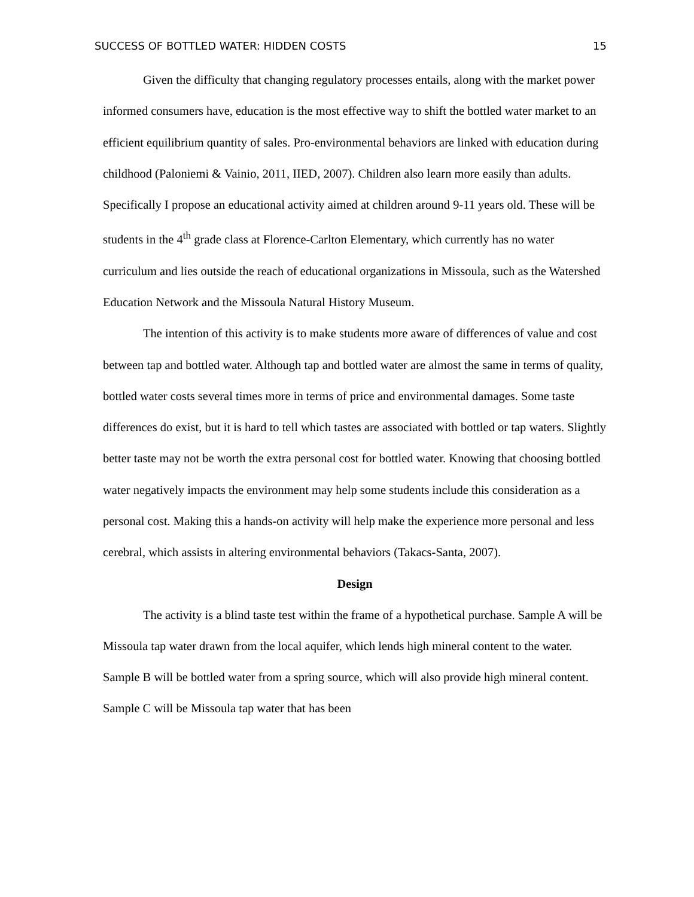SUCCESS OF BOTTLED WATER: HIDDEN COSTS 15
Given the difficulty that changing regulatory processes entails, along with the market power informed consumers have, education is the most effective way to shift the bottled water market to an efficient equilibrium quantity of sales. Pro-environmental behaviors are linked with education during childhood (Paloniemi & Vainio, 2011, IIED, 2007). Children also learn more easily than adults. Specifically I propose an educational activity aimed at children around 9-11 years old. These will be students in the 4<sup>th</sup> grade class at Florence-Carlton Elementary, which currently has no water curriculum and lies outside the reach of educational organizations in Missoula, such as the Watershed Education Network and the Missoula Natural History Museum.
The intention of this activity is to make students more aware of differences of value and cost between tap and bottled water. Although tap and bottled water are almost the same in terms of quality, bottled water costs several times more in terms of price and environmental damages. Some taste differences do exist, but it is hard to tell which tastes are associated with bottled or tap waters. Slightly better taste may not be worth the extra personal cost for bottled water. Knowing that choosing bottled water negatively impacts the environment may help some students include this consideration as a personal cost. Making this a hands-on activity will help make the experience more personal and less cerebral, which assists in altering environmental behaviors (Takacs-Santa, 2007).
Design
The activity is a blind taste test within the frame of a hypothetical purchase. Sample A will be Missoula tap water drawn from the local aquifer, which lends high mineral content to the water. Sample B will be bottled water from a spring source, which will also provide high mineral content. Sample C will be Missoula tap water that has been